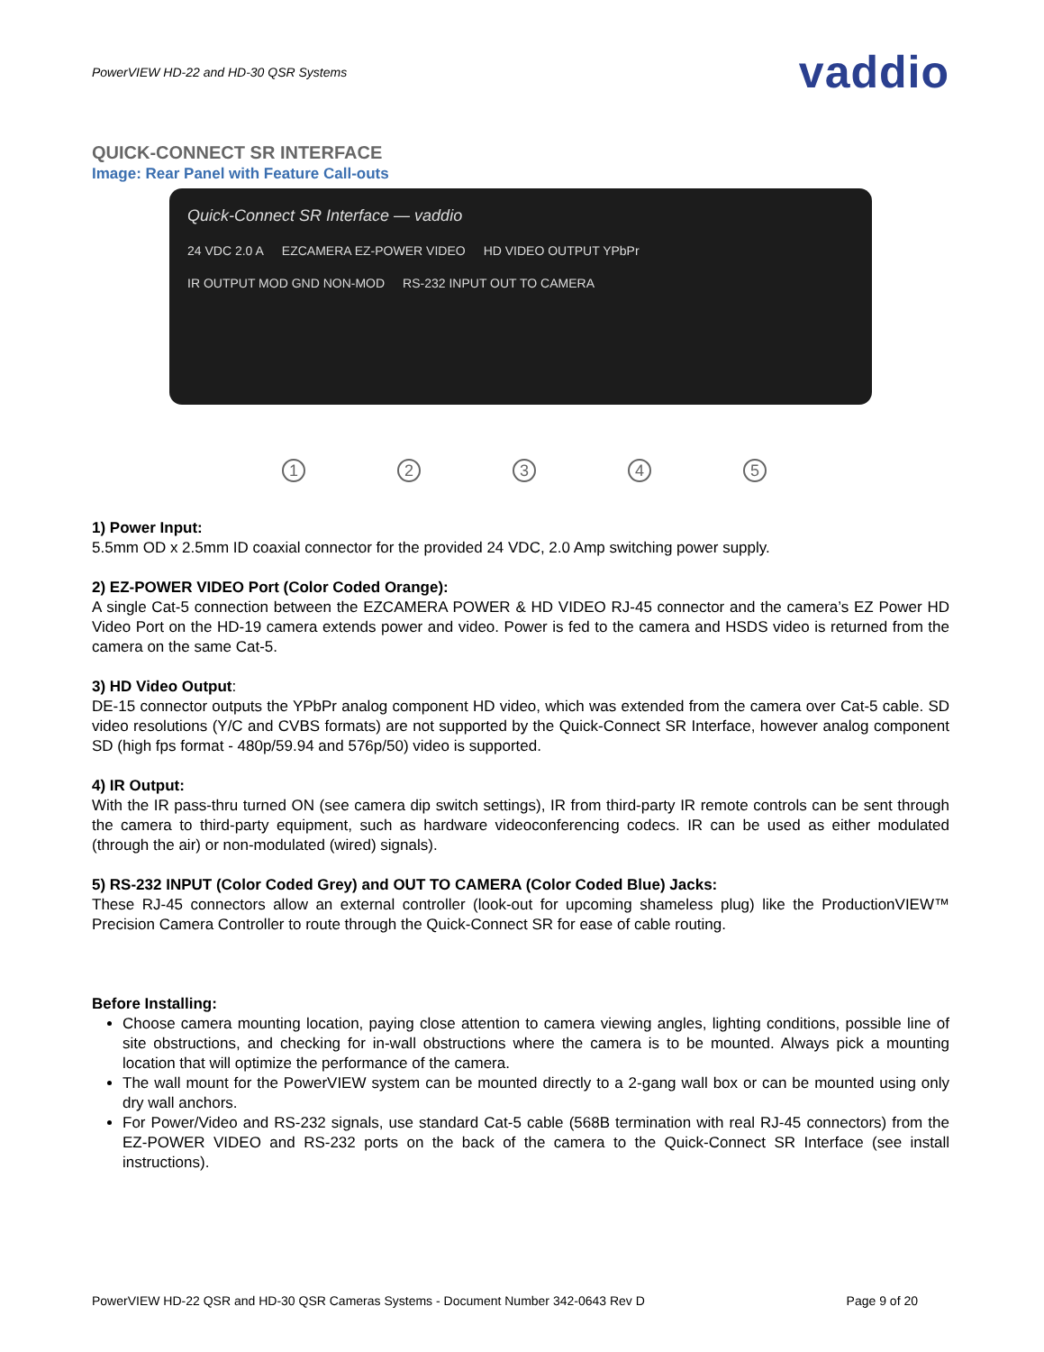PowerVIEW HD-22 and HD-30 QSR Systems vaddio
QUICK-CONNECT SR INTERFACE
Image: Rear Panel with Feature Call-outs
Quick-Connect SR Interface — vaddio 24 VDC 2.0 A EZCAMERA EZ-POWER VIDEO HD VIDEO OUTPUT YPbPr IR OUTPUT MOD GND NON-MOD RS-232 INPUT OUT TO CAMERA
1 2 3 4 5
1) Power Input:
5.5mm OD x 2.5mm ID coaxial connector for the provided 24 VDC, 2.0 Amp switching power supply.
2) EZ-POWER VIDEO Port (Color Coded Orange):
A single Cat-5 connection between the EZCAMERA POWER & HD VIDEO RJ-45 connector and the camera’s EZ Power HD Video Port on the HD-19 camera extends power and video. Power is fed to the camera and HSDS video is returned from the camera on the same Cat-5.
3) HD Video Output:
DE-15 connector outputs the YPbPr analog component HD video, which was extended from the camera over Cat-5 cable. SD video resolutions (Y/C and CVBS formats) are not supported by the Quick-Connect SR Interface, however analog component SD (high fps format - 480p/59.94 and 576p/50) video is supported.
4) IR Output:
With the IR pass-thru turned ON (see camera dip switch settings), IR from third-party IR remote controls can be sent through the camera to third-party equipment, such as hardware videoconferencing codecs. IR can be used as either modulated (through the air) or non-modulated (wired) signals).
5) RS-232 INPUT (Color Coded Grey) and OUT TO CAMERA (Color Coded Blue) Jacks:
These RJ-45 connectors allow an external controller (look-out for upcoming shameless plug) like the ProductionVIEW™ Precision Camera Controller to route through the Quick-Connect SR for ease of cable routing.
Before Installing:
Choose camera mounting location, paying close attention to camera viewing angles, lighting conditions, possible line of site obstructions, and checking for in-wall obstructions where the camera is to be mounted. Always pick a mounting location that will optimize the performance of the camera.
The wall mount for the PowerVIEW system can be mounted directly to a 2-gang wall box or can be mounted using only dry wall anchors.
For Power/Video and RS-232 signals, use standard Cat-5 cable (568B termination with real RJ-45 connectors) from the EZ-POWER VIDEO and RS-232 ports on the back of the camera to the Quick-Connect SR Interface (see install instructions).
PowerVIEW HD-22 QSR and HD-30 QSR Cameras Systems - Document Number 342-0643 Rev D Page 9 of 20